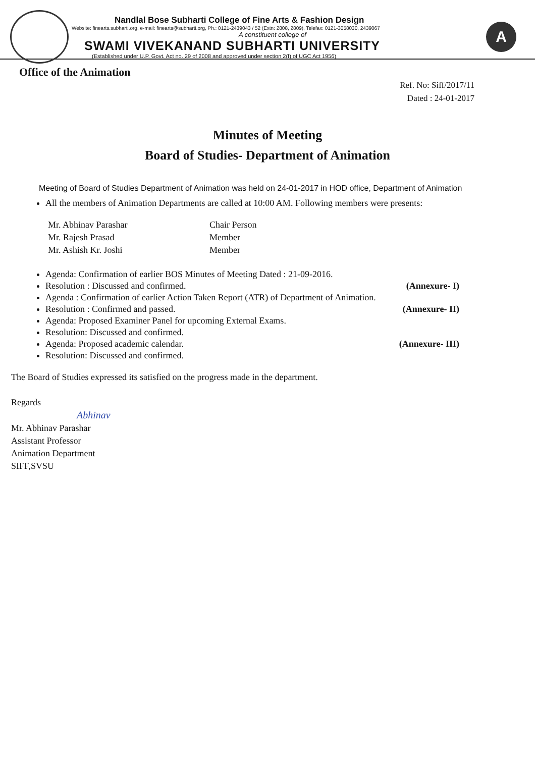Nandlal Bose Subharti College of Fine Arts & Fashion Design
Website: finearts.subharti.org, e-mail: finearts@subharti.org, Ph.: 0121-2439043 / 52 (Extn: 2808, 2809), Telefax: 0121-3058030, 2439067
A constituent college of
SWAMI VIVEKANAND SUBHARTI UNIVERSITY
(Established under U.P. Govt. Act no. 29 of 2008 and approved under section 2(f) of UGC Act 1956)
A
Office of the Animation
Ref. No: Siff/2017/11
Dated : 24-01-2017
Minutes of Meeting
Board of Studies- Department of Animation
Meeting of Board of Studies Department of Animation was held on 24-01-2017 in HOD office, Department of Animation
All the members of Animation Departments are called at 10:00 AM. Following members were presents:
Mr. Abhinav Parashar
Mr. Rajesh Prasad
Mr. Ashish Kr. Joshi
Chair Person
Member
Member
Agenda: Confirmation of earlier BOS Minutes of Meeting Dated : 21-09-2016.
Resolution : Discussed and confirmed. (Annexure- I)
Agenda : Confirmation of earlier Action Taken Report (ATR) of Department of Animation.
Resolution : Confirmed and passed. (Annexure- II)
Agenda: Proposed Examiner Panel for upcoming External Exams.
Resolution: Discussed and confirmed.
Agenda: Proposed academic calendar. (Annexure- III)
Resolution: Discussed and confirmed.
The Board of Studies expressed its satisfied on the progress made in the department.
Regards
Abhinav
Mr. Abhinav Parashar
Assistant Professor
Animation Department
SIFF,SVSU